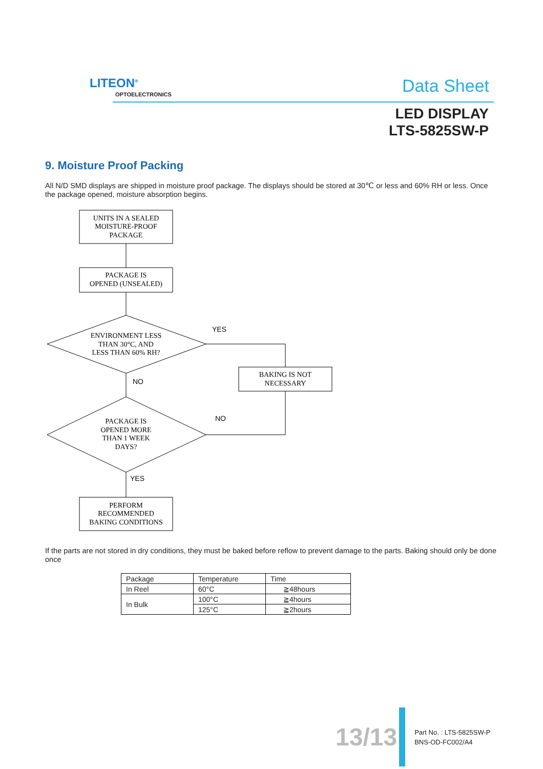LITEON<sup>®</sup>
OPTOELECTRONICS Data Sheet
LED DISPLAY
LTS-5825SW-P
9. Moisture Proof Packing
All N/D SMD displays are shipped in moisture proof package. The displays should be stored at 30℃ or less and 60% RH or less. Once the package opened, moisture absorption begins.
UNITS IN A SEALED
MOISTURE-PROOF
PACKAGE
PACKAGE IS
OPENED (UNSEALED)
ENVIRONMENT LESS
THAN 30°C, AND
LESS THAN 60% RH?
BAKING IS NOT
NECESSARY
PACKAGE IS
OPENED MORE
THAN 1 WEEK
DAYS?
PERFORM
RECOMMENDED
BAKING CONDITIONS
YES
NO
NO
YES
If the parts are not stored in dry conditions, they must be baked before reflow to prevent damage to the parts. Baking should only be done once
| Package | Temperature | Time |
| --- | --- | --- |
| In Reel | 60°C | ≧48hours |
| In Bulk | 100°C | ≧4hours |
| | 125°C | ≧2hours |
13/13
Part No. : LTS-5825SW-P
BNS-OD-FC002/A4